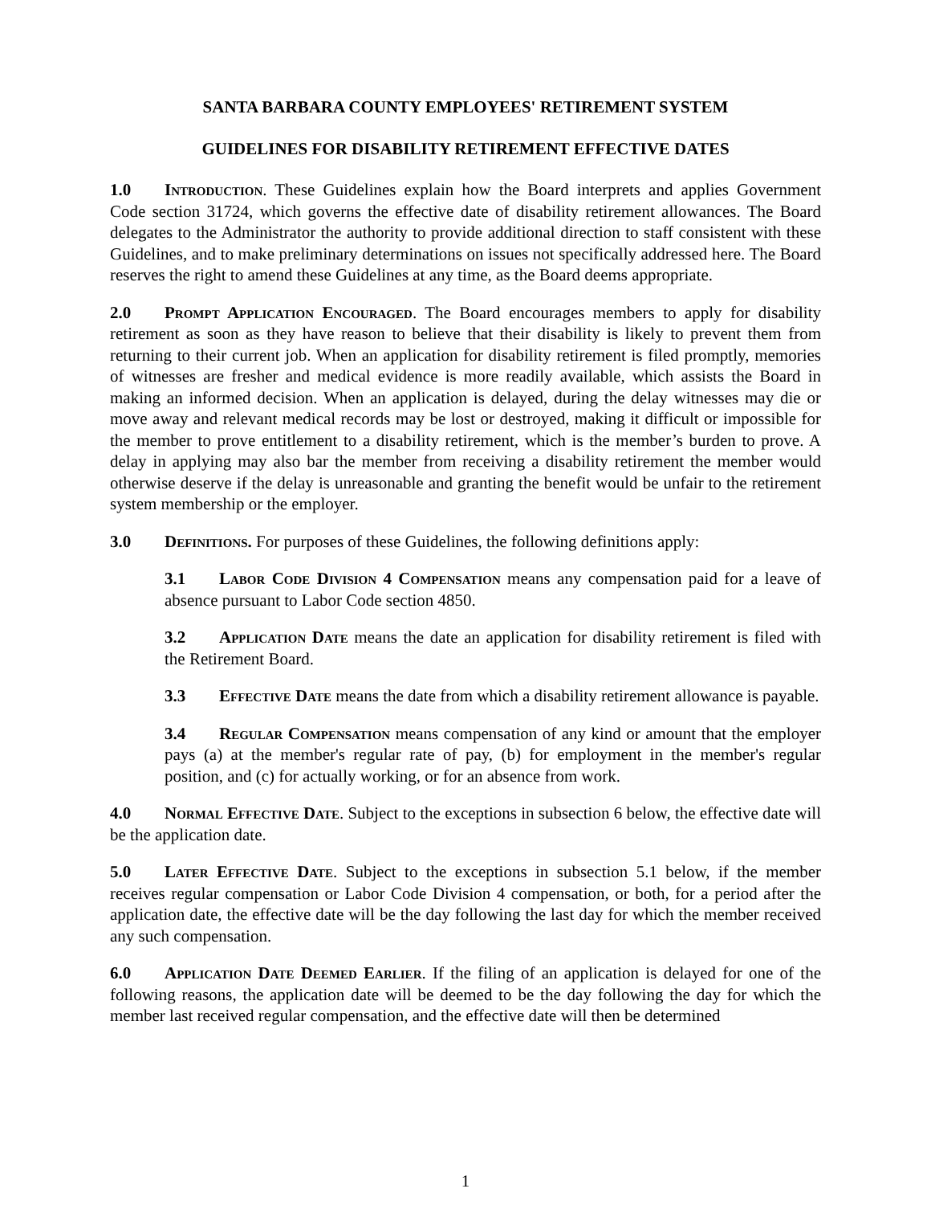SANTA BARBARA COUNTY EMPLOYEES' RETIREMENT SYSTEM
GUIDELINES FOR DISABILITY RETIREMENT EFFECTIVE DATES
1.0 Introduction. These Guidelines explain how the Board interprets and applies Government Code section 31724, which governs the effective date of disability retirement allowances. The Board delegates to the Administrator the authority to provide additional direction to staff consistent with these Guidelines, and to make preliminary determinations on issues not specifically addressed here. The Board reserves the right to amend these Guidelines at any time, as the Board deems appropriate.
2.0 Prompt Application Encouraged. The Board encourages members to apply for disability retirement as soon as they have reason to believe that their disability is likely to prevent them from returning to their current job. When an application for disability retirement is filed promptly, memories of witnesses are fresher and medical evidence is more readily available, which assists the Board in making an informed decision. When an application is delayed, during the delay witnesses may die or move away and relevant medical records may be lost or destroyed, making it difficult or impossible for the member to prove entitlement to a disability retirement, which is the member’s burden to prove. A delay in applying may also bar the member from receiving a disability retirement the member would otherwise deserve if the delay is unreasonable and granting the benefit would be unfair to the retirement system membership or the employer.
3.0 Definitions. For purposes of these Guidelines, the following definitions apply:
3.1 Labor Code Division 4 Compensation means any compensation paid for a leave of absence pursuant to Labor Code section 4850.
3.2 Application Date means the date an application for disability retirement is filed with the Retirement Board.
3.3 Effective Date means the date from which a disability retirement allowance is payable.
3.4 Regular Compensation means compensation of any kind or amount that the employer pays (a) at the member's regular rate of pay, (b) for employment in the member's regular position, and (c) for actually working, or for an absence from work.
4.0 Normal Effective Date. Subject to the exceptions in subsection 6 below, the effective date will be the application date.
5.0 Later Effective Date. Subject to the exceptions in subsection 5.1 below, if the member receives regular compensation or Labor Code Division 4 compensation, or both, for a period after the application date, the effective date will be the day following the last day for which the member received any such compensation.
6.0 Application Date Deemed Earlier. If the filing of an application is delayed for one of the following reasons, the application date will be deemed to be the day following the day for which the member last received regular compensation, and the effective date will then be determined
1